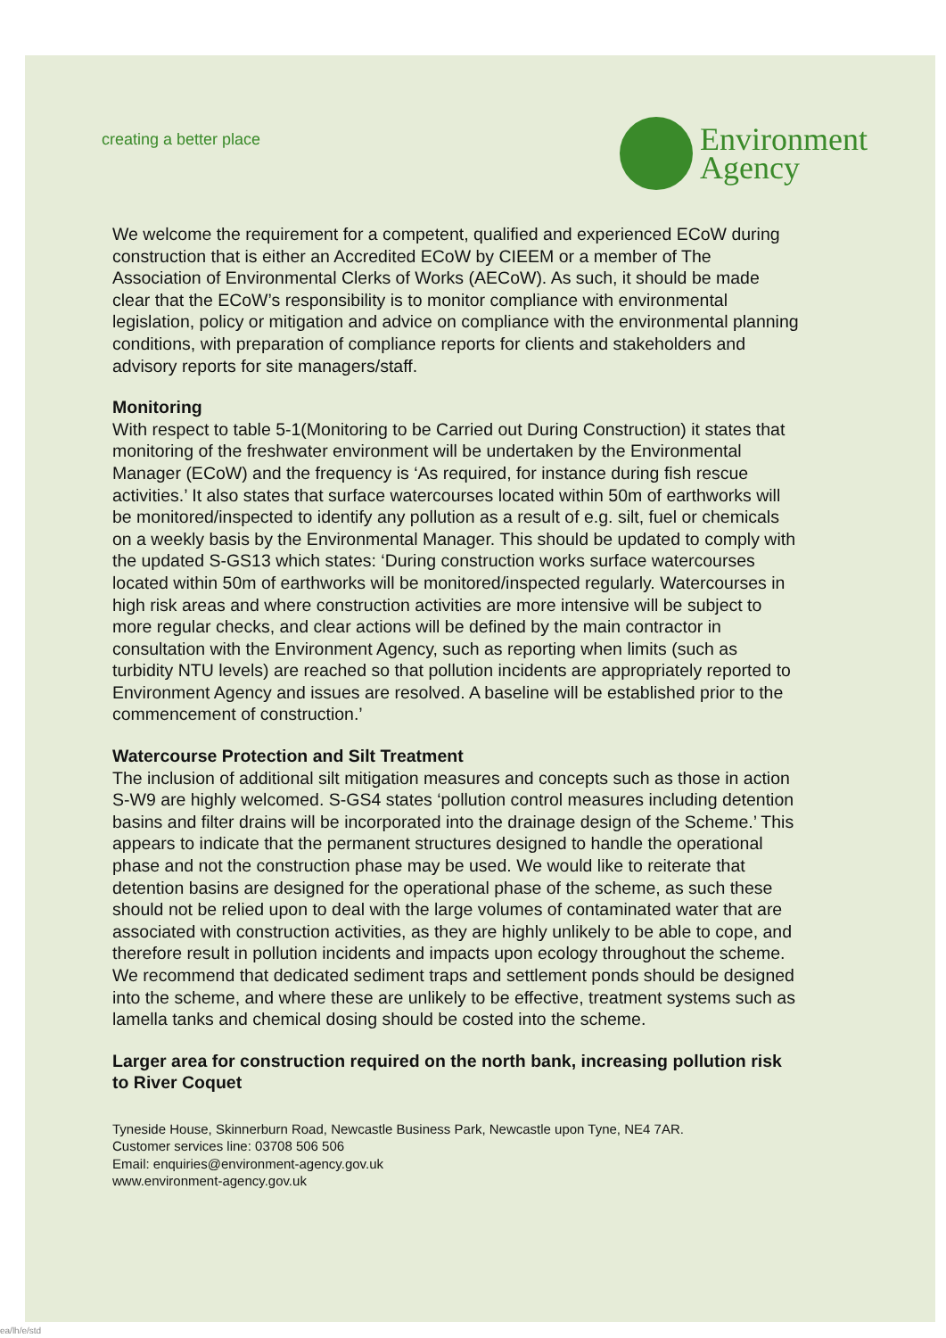creating a better place
Environment
Agency
We welcome the requirement for a competent, qualified and experienced ECoW during construction that is either an Accredited ECoW by CIEEM or a member of The Association of Environmental Clerks of Works (AECoW). As such, it should be made clear that the ECoW’s responsibility is to monitor compliance with environmental legislation, policy or mitigation and advice on compliance with the environmental planning conditions, with preparation of compliance reports for clients and stakeholders and advisory reports for site managers/staff.
Monitoring
With respect to table 5-1(Monitoring to be Carried out During Construction) it states that monitoring of the freshwater environment will be undertaken by the Environmental Manager (ECoW) and the frequency is ‘As required, for instance during fish rescue activities.’ It also states that surface watercourses located within 50m of earthworks will be monitored/inspected to identify any pollution as a result of e.g. silt, fuel or chemicals on a weekly basis by the Environmental Manager. This should be updated to comply with the updated S-GS13 which states: ‘During construction works surface watercourses located within 50m of earthworks will be monitored/inspected regularly. Watercourses in high risk areas and where construction activities are more intensive will be subject to more regular checks, and clear actions will be defined by the main contractor in consultation with the Environment Agency, such as reporting when limits (such as turbidity NTU levels) are reached so that pollution incidents are appropriately reported to Environment Agency and issues are resolved. A baseline will be established prior to the commencement of construction.’
Watercourse Protection and Silt Treatment
The inclusion of additional silt mitigation measures and concepts such as those in action S-W9 are highly welcomed. S-GS4 states ‘pollution control measures including detention basins and filter drains will be incorporated into the drainage design of the Scheme.’ This appears to indicate that the permanent structures designed to handle the operational phase and not the construction phase may be used. We would like to reiterate that detention basins are designed for the operational phase of the scheme, as such these should not be relied upon to deal with the large volumes of contaminated water that are associated with construction activities, as they are highly unlikely to be able to cope, and therefore result in pollution incidents and impacts upon ecology throughout the scheme. We recommend that dedicated sediment traps and settlement ponds should be designed into the scheme, and where these are unlikely to be effective, treatment systems such as lamella tanks and chemical dosing should be costed into the scheme.
Larger area for construction required on the north bank, increasing pollution risk to River Coquet
Tyneside House, Skinnerburn Road, Newcastle Business Park, Newcastle upon Tyne, NE4 7AR.
Customer services line: 03708 506 506
Email: enquiries@environment-agency.gov.uk
www.environment-agency.gov.uk
ea/lh/e/std